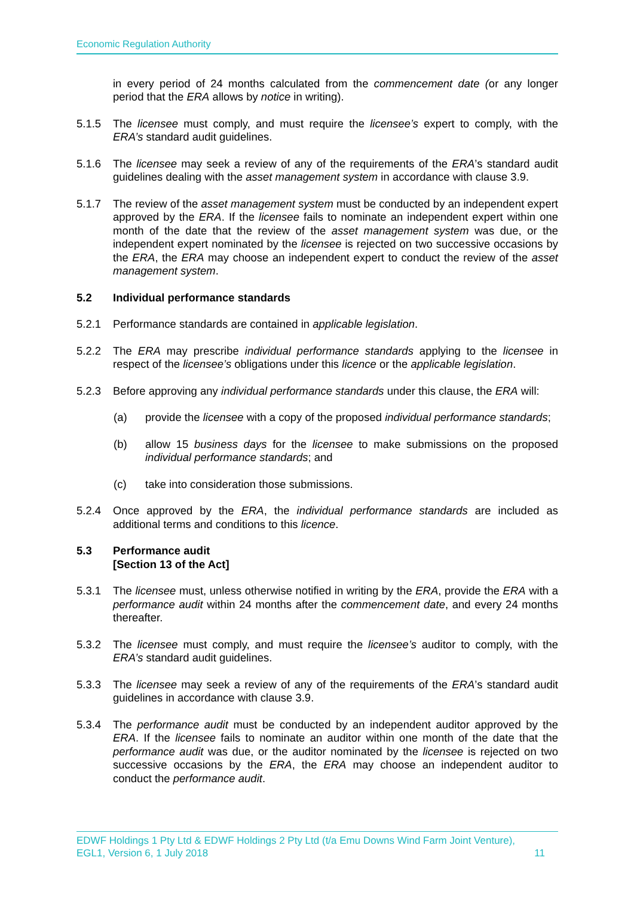Economic Regulation Authority
in every period of 24 months calculated from the commencement date (or any longer period that the ERA allows by notice in writing).
5.1.5 The licensee must comply, and must require the licensee’s expert to comply, with the ERA’s standard audit guidelines.
5.1.6 The licensee may seek a review of any of the requirements of the ERA’s standard audit guidelines dealing with the asset management system in accordance with clause 3.9.
5.1.7 The review of the asset management system must be conducted by an independent expert approved by the ERA. If the licensee fails to nominate an independent expert within one month of the date that the review of the asset management system was due, or the independent expert nominated by the licensee is rejected on two successive occasions by the ERA, the ERA may choose an independent expert to conduct the review of the asset management system.
5.2 Individual performance standards
5.2.1 Performance standards are contained in applicable legislation.
5.2.2 The ERA may prescribe individual performance standards applying to the licensee in respect of the licensee’s obligations under this licence or the applicable legislation.
5.2.3 Before approving any individual performance standards under this clause, the ERA will:
(a) provide the licensee with a copy of the proposed individual performance standards;
(b) allow 15 business days for the licensee to make submissions on the proposed individual performance standards; and
(c) take into consideration those submissions.
5.2.4 Once approved by the ERA, the individual performance standards are included as additional terms and conditions to this licence.
5.3 Performance audit
[Section 13 of the Act]
5.3.1 The licensee must, unless otherwise notified in writing by the ERA, provide the ERA with a performance audit within 24 months after the commencement date, and every 24 months thereafter.
5.3.2 The licensee must comply, and must require the licensee’s auditor to comply, with the ERA’s standard audit guidelines.
5.3.3 The licensee may seek a review of any of the requirements of the ERA’s standard audit guidelines in accordance with clause 3.9.
5.3.4 The performance audit must be conducted by an independent auditor approved by the ERA. If the licensee fails to nominate an auditor within one month of the date that the performance audit was due, or the auditor nominated by the licensee is rejected on two successive occasions by the ERA, the ERA may choose an independent auditor to conduct the performance audit.
EDWF Holdings 1 Pty Ltd & EDWF Holdings 2 Pty Ltd (t/a Emu Downs Wind Farm Joint Venture),
EGL1, Version 6, 1 July 2018 11